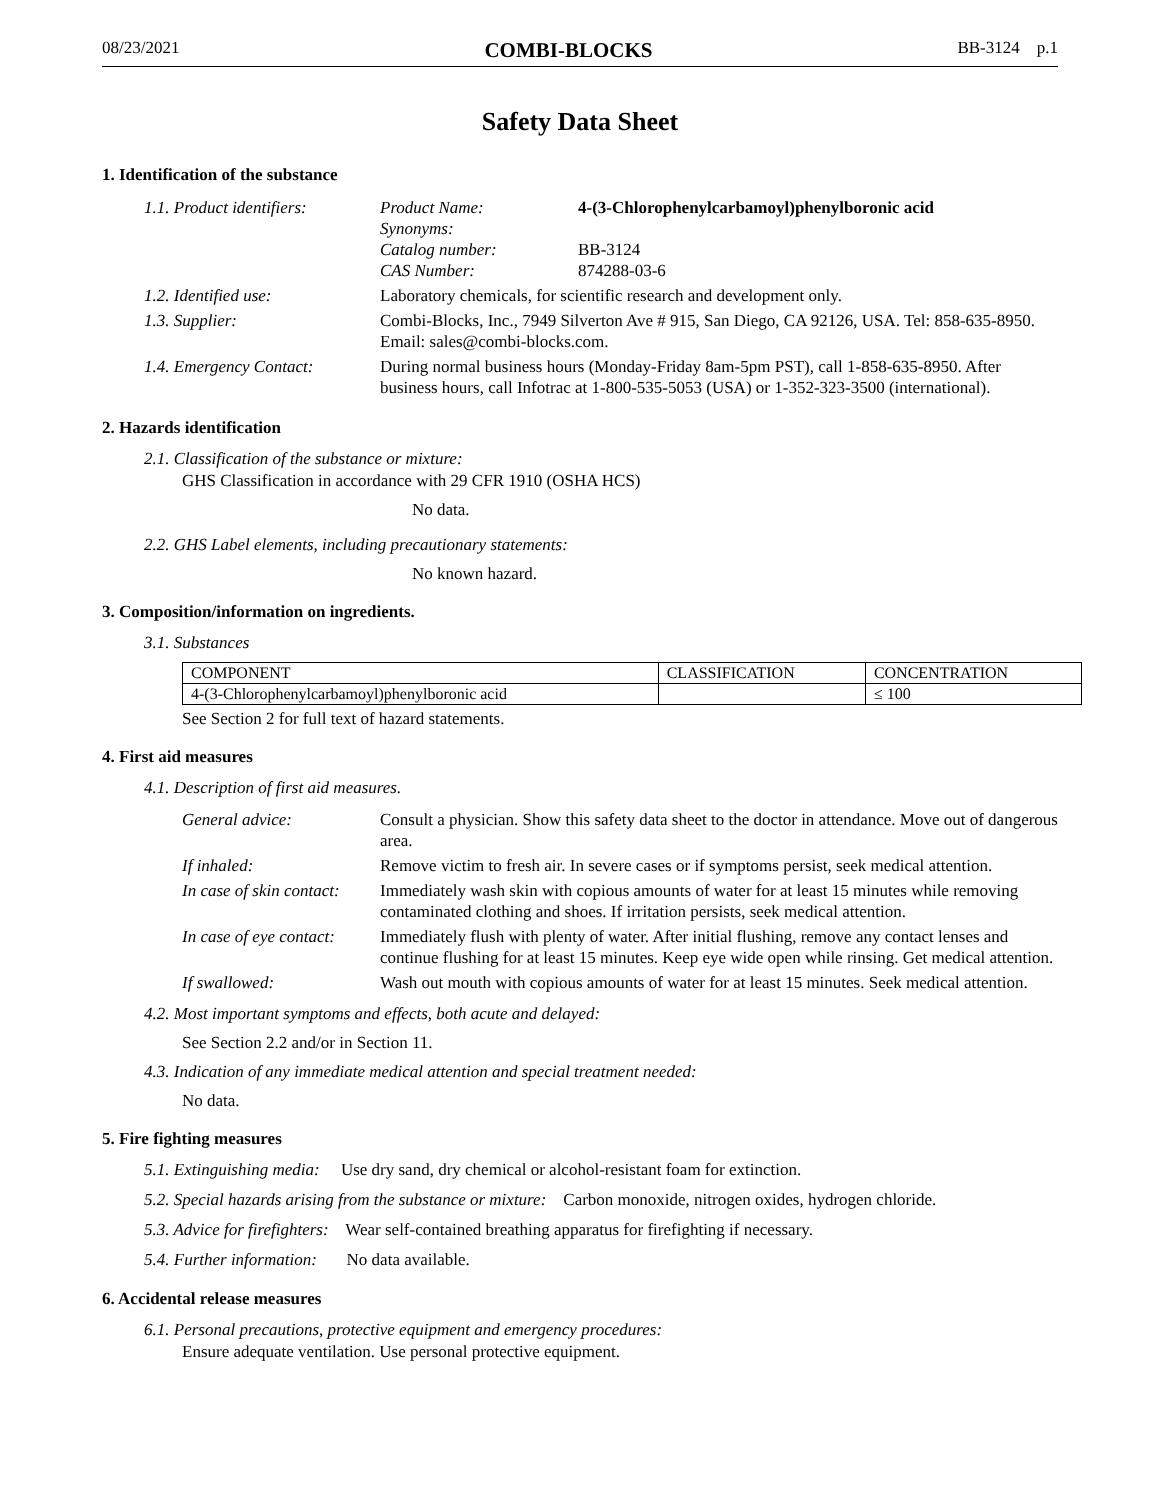08/23/2021 COMBI-BLOCKS BB-3124 p.1
Safety Data Sheet
1. Identification of the substance
| 1.1. Product identifiers: | Product Name: Synonyms: Catalog number: CAS Number: | 4-(3-Chlorophenylcarbamoyl)phenylboronic acid BB-3124 874288-03-6 |
| 1.2. Identified use: | Laboratory chemicals, for scientific research and development only. | |
| 1.3. Supplier: | Combi-Blocks, Inc., 7949 Silverton Ave # 915, San Diego, CA 92126, USA. Tel: 858-635-8950. Email: sales@combi-blocks.com. | |
| 1.4. Emergency Contact: | During normal business hours (Monday-Friday 8am-5pm PST), call 1-858-635-8950. After business hours, call Infotrac at 1-800-535-5053 (USA) or 1-352-323-3500 (international). | |
2. Hazards identification
2.1. Classification of the substance or mixture:
GHS Classification in accordance with 29 CFR 1910 (OSHA HCS)
No data.
2.2. GHS Label elements, including precautionary statements:
No known hazard.
3. Composition/information on ingredients.
3.1. Substances
| COMPONENT | CLASSIFICATION | CONCENTRATION |
| --- | --- | --- |
| 4-(3-Chlorophenylcarbamoyl)phenylboronic acid | | ≤ 100 |
See Section 2 for full text of hazard statements.
4. First aid measures
4.1. Description of first aid measures.
| General advice: | Consult a physician. Show this safety data sheet to the doctor in attendance. Move out of dangerous area. |
| If inhaled: | Remove victim to fresh air. In severe cases or if symptoms persist, seek medical attention. |
| In case of skin contact: | Immediately wash skin with copious amounts of water for at least 15 minutes while removing contaminated clothing and shoes. If irritation persists, seek medical attention. |
| In case of eye contact: | Immediately flush with plenty of water. After initial flushing, remove any contact lenses and continue flushing for at least 15 minutes. Keep eye wide open while rinsing. Get medical attention. |
| If swallowed: | Wash out mouth with copious amounts of water for at least 15 minutes. Seek medical attention. |
4.2. Most important symptoms and effects, both acute and delayed:
See Section 2.2 and/or in Section 11.
4.3. Indication of any immediate medical attention and special treatment needed:
No data.
5. Fire fighting measures
5.1. Extinguishing media: Use dry sand, dry chemical or alcohol-resistant foam for extinction.
5.2. Special hazards arising from the substance or mixture: Carbon monoxide, nitrogen oxides, hydrogen chloride.
5.3. Advice for firefighters: Wear self-contained breathing apparatus for firefighting if necessary.
5.4. Further information: No data available.
6. Accidental release measures
6.1. Personal precautions, protective equipment and emergency procedures:
Ensure adequate ventilation. Use personal protective equipment.